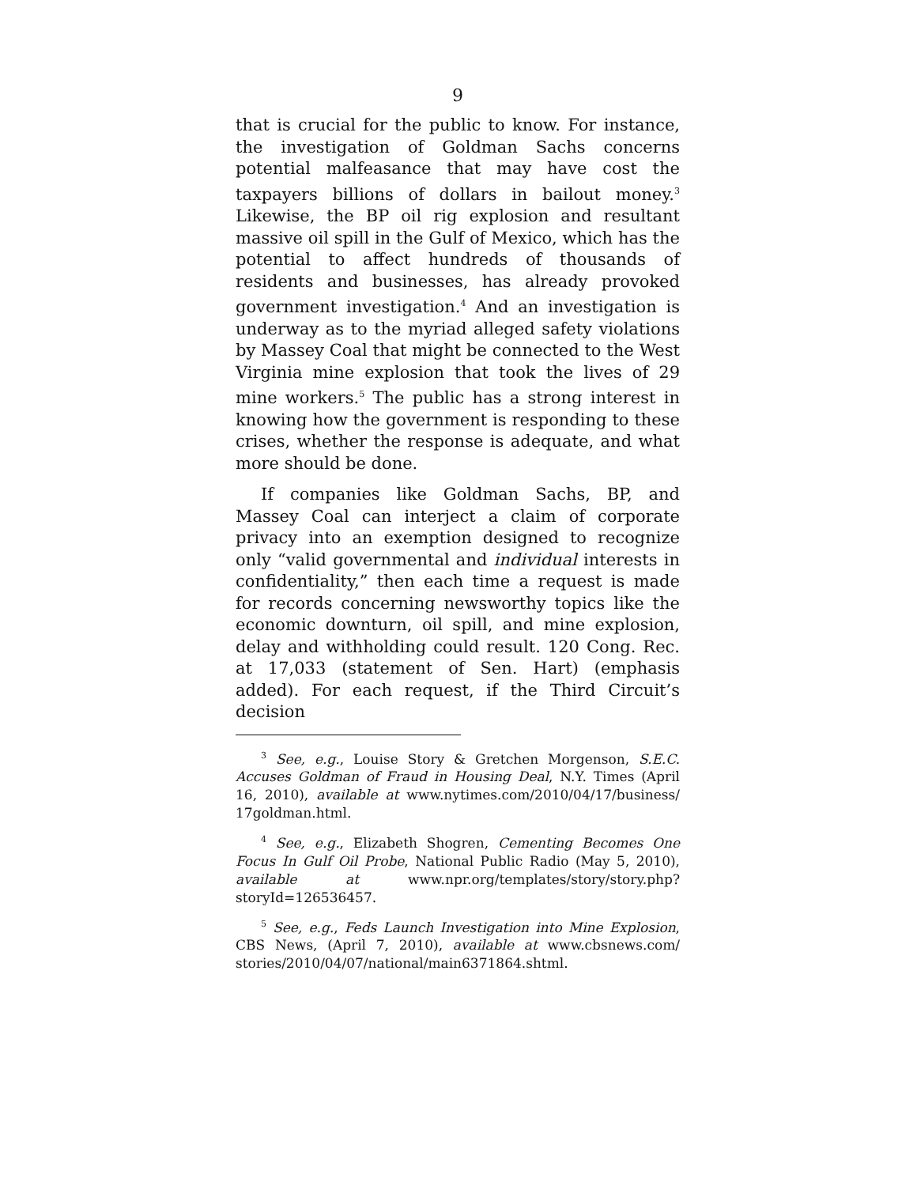9
that is crucial for the public to know. For instance, the investigation of Goldman Sachs concerns potential malfeasance that may have cost the taxpayers billions of dollars in bailout money.<sup>3</sup> Likewise, the BP oil rig explosion and resultant massive oil spill in the Gulf of Mexico, which has the potential to affect hundreds of thousands of residents and businesses, has already provoked government investigation.<sup>4</sup> And an investigation is underway as to the myriad alleged safety violations by Massey Coal that might be connected to the West Virginia mine explosion that took the lives of 29 mine workers.<sup>5</sup> The public has a strong interest in knowing how the government is responding to these crises, whether the response is adequate, and what more should be done.
If companies like Goldman Sachs, BP, and Massey Coal can interject a claim of corporate privacy into an exemption designed to recognize only “valid governmental and individual interests in confidentiality,” then each time a request is made for records concerning newsworthy topics like the economic downturn, oil spill, and mine explosion, delay and withholding could result. 120 Cong. Rec. at 17,033 (statement of Sen. Hart) (emphasis added). For each request, if the Third Circuit’s decision
<sup>3</sup> See, e.g., Louise Story & Gretchen Morgenson, S.E.C. Accuses Goldman of Fraud in Housing Deal, N.Y. Times (April 16, 2010), available at www.nytimes.com/2010/04/17/business/ 17goldman.html.
<sup>4</sup> See, e.g., Elizabeth Shogren, Cementing Becomes One Focus In Gulf Oil Probe, National Public Radio (May 5, 2010), available at www.npr.org/templates/story/story.php? storyId=126536457.
<sup>5</sup> See, e.g., Feds Launch Investigation into Mine Explosion, CBS News, (April 7, 2010), available at www.cbsnews.com/ stories/2010/04/07/national/main6371864.shtml.